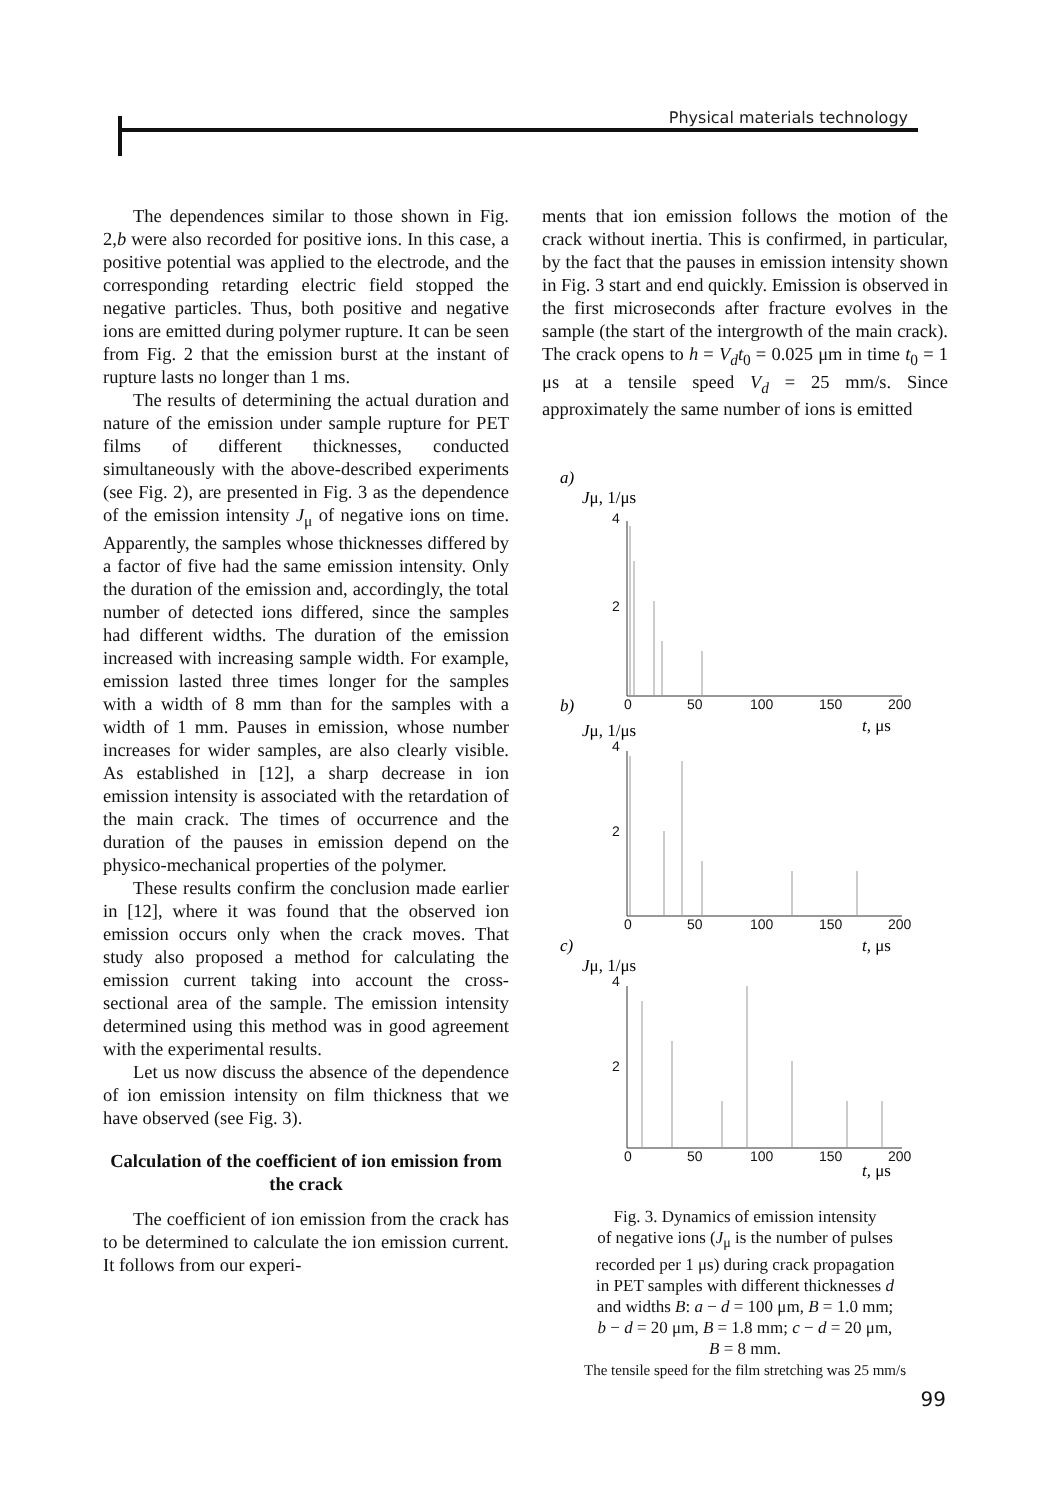Physical materials technology
The dependences similar to those shown in Fig. 2,b were also recorded for positive ions. In this case, a positive potential was applied to the electrode, and the corresponding retarding electric field stopped the negative particles. Thus, both positive and negative ions are emitted during polymer rupture. It can be seen from Fig. 2 that the emission burst at the instant of rupture lasts no longer than 1 ms.
The results of determining the actual duration and nature of the emission under sample rupture for PET films of different thicknesses, conducted simultaneously with the above-described experiments (see Fig. 2), are presented in Fig. 3 as the dependence of the emission intensity J<sub>μ</sub> of negative ions on time. Apparently, the samples whose thicknesses differed by a factor of five had the same emission intensity. Only the duration of the emission and, accordingly, the total number of detected ions differed, since the samples had different widths. The duration of the emission increased with increasing sample width. For example, emission lasted three times longer for the samples with a width of 8 mm than for the samples with a width of 1 mm. Pauses in emission, whose number increases for wider samples, are also clearly visible. As established in [12], a sharp decrease in ion emission intensity is associated with the retardation of the main crack. The times of occurrence and the duration of the pauses in emission depend on the physico-mechanical properties of the polymer.
These results confirm the conclusion made earlier in [12], where it was found that the observed ion emission occurs only when the crack moves. That study also proposed a method for calculating the emission current taking into account the cross-sectional area of the sample. The emission intensity determined using this method was in good agreement with the experimental results.
Let us now discuss the absence of the dependence of ion emission intensity on film thickness that we have observed (see Fig. 3).
Calculation of the coefficient of ion emission from the crack
The coefficient of ion emission from the crack has to be determined to calculate the ion emission current. It follows from our experi-
ments that ion emission follows the motion of the crack without inertia. This is confirmed, in particular, by the fact that the pauses in emission intensity shown in Fig. 3 start and end quickly. Emission is observed in the first microseconds after fracture evolves in the sample (the start of the intergrowth of the main crack). The crack opens to h = V<sub>d</sub>t<sub>0</sub> = 0.025 μm in time t<sub>0</sub> = 1 μs at a tensile speed V<sub>d</sub> = 25 mm/s. Since approximately the same number of ions is emitted
a)
Jμ, 1/μs
b)
Jμ, 1/μs
t, μs
c)
Jμ, 1/μs
t, μs
t, μs
4
2
0
50
100
150
200
4
2
0
50
100
150
200
4
2
0
50
100
150
200
Fig. 3. Dynamics of emission intensity
of negative ions (J<sub>μ</sub> is the number of pulses
recorded per 1 μs) during crack propagation
in PET samples with different thicknesses d
and widths B: a − d = 100 μm, B = 1.0 mm;
b − d = 20 μm, B = 1.8 mm; c − d = 20 μm,
B = 8 mm.
The tensile speed for the film stretching was 25 mm/s
99